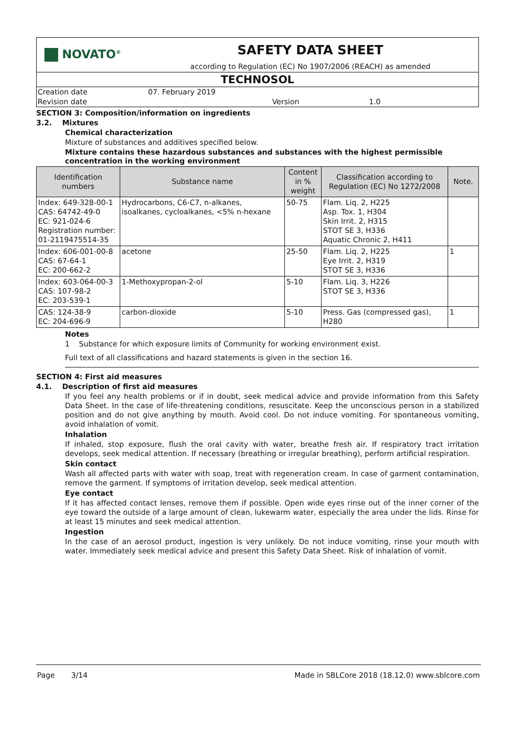NOVATO<sup>®</sup>
SAFETY DATA SHEET
according to Regulation (EC) No 1907/2006 (REACH) as amended
TECHNOSOL
Creation date 07. February 2019
Revision date Version 1.0
SECTION 3: Composition/information on ingredients
3.2. Mixtures
Chemical characterization
Mixture of substances and additives specified below.
Mixture contains these hazardous substances and substances with the highest permissible concentration in the working environment
| Identification numbers | Substance name | Content in % weight | Classification according to Regulation (EC) No 1272/2008 | Note. |
| --- | --- | --- | --- | --- |
| Index: 649-328-00-1 CAS: 64742-49-0 EC: 921-024-6 Registration number: 01-2119475514-35 | Hydrocarbons, C6-C7, n-alkanes, isoalkanes, cycloalkanes, <5% n-hexane | 50-75 | Flam. Liq. 2, H225 Asp. Tox. 1, H304 Skin Irrit. 2, H315 STOT SE 3, H336 Aquatic Chronic 2, H411 | |
| Index: 606-001-00-8 CAS: 67-64-1 EC: 200-662-2 | acetone | 25-50 | Flam. Liq. 2, H225 Eye Irrit. 2, H319 STOT SE 3, H336 | 1 |
| Index: 603-064-00-3 CAS: 107-98-2 EC: 203-539-1 | 1-Methoxypropan-2-ol | 5-10 | Flam. Liq. 3, H226 STOT SE 3, H336 | |
| CAS: 124-38-9 EC: 204-696-9 | carbon-dioxide | 5-10 | Press. Gas (compressed gas), H280 | 1 |
Notes
1 Substance for which exposure limits of Community for working environment exist.
Full text of all classifications and hazard statements is given in the section 16.
SECTION 4: First aid measures
4.1. Description of first aid measures
If you feel any health problems or if in doubt, seek medical advice and provide information from this Safety Data Sheet. In the case of life-threatening conditions, resuscitate. Keep the unconscious person in a stabilized position and do not give anything by mouth. Avoid cool. Do not induce vomiting. For spontaneous vomiting, avoid inhalation of vomit.
Inhalation
If inhaled, stop exposure, flush the oral cavity with water, breathe fresh air. If respiratory tract irritation develops, seek medical attention. If necessary (breathing or irregular breathing), perform artificial respiration.
Skin contact
Wash all affected parts with water with soap, treat with regeneration cream. In case of garment contamination, remove the garment. If symptoms of irritation develop, seek medical attention.
Eye contact
If it has affected contact lenses, remove them if possible. Open wide eyes rinse out of the inner corner of the eye toward the outside of a large amount of clean, lukewarm water, especially the area under the lids. Rinse for at least 15 minutes and seek medical attention.
Ingestion
In the case of an aerosol product, ingestion is very unlikely. Do not induce vomiting, rinse your mouth with water. Immediately seek medical advice and present this Safety Data Sheet. Risk of inhalation of vomit.
Page 3/14 Made in SBLCore 2018 (18.12.0) www.sblcore.com